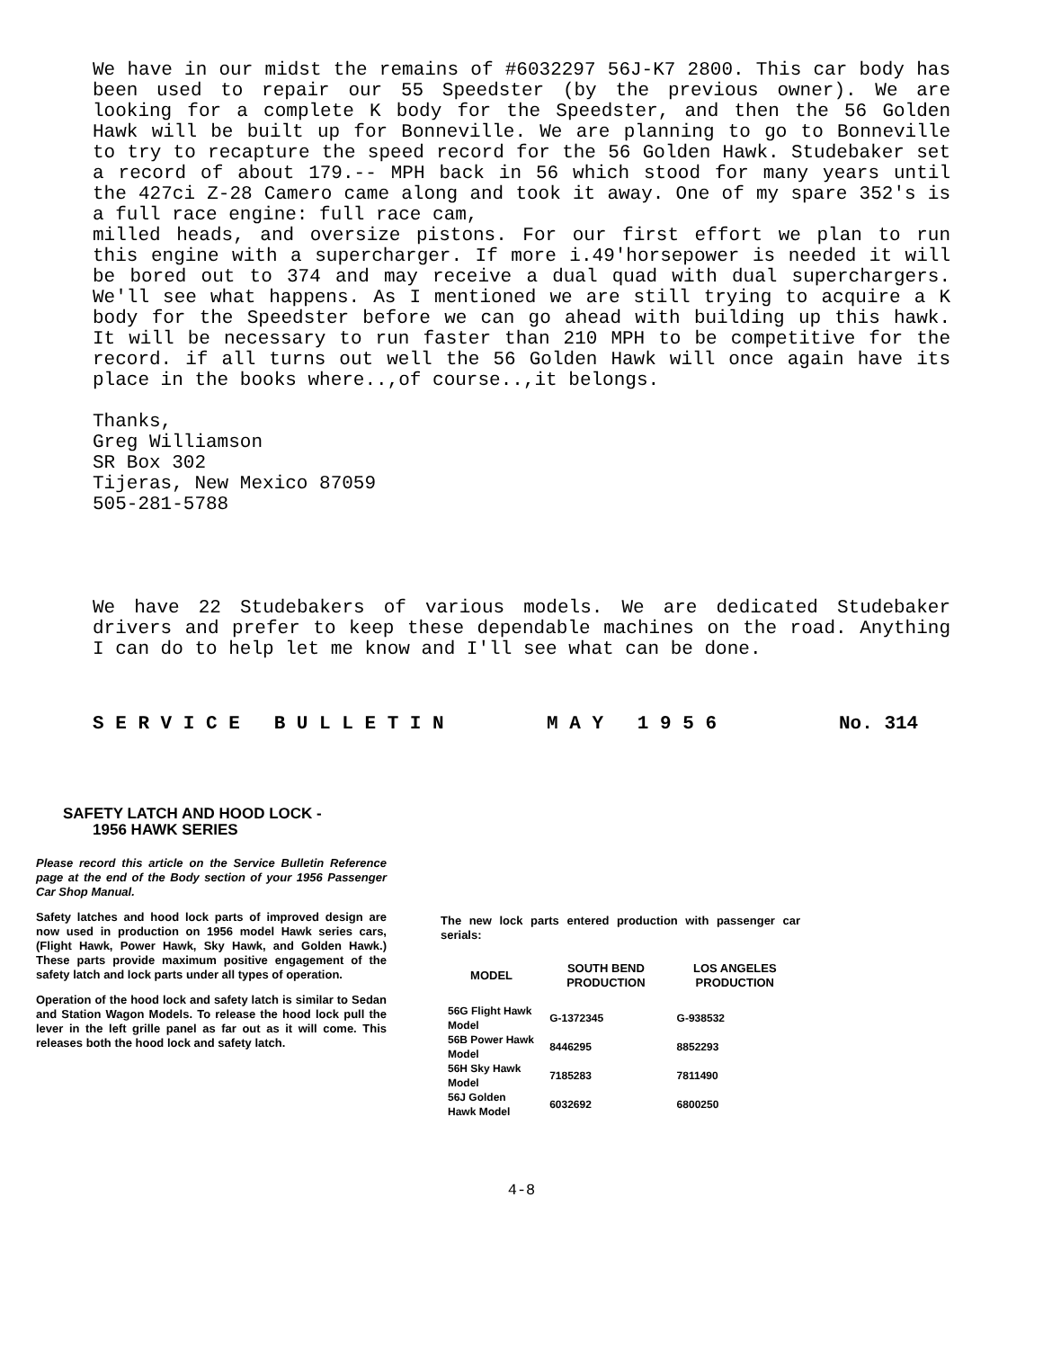We have in our midst the remains of #6032297 56J-K7 2800. This car body has been used to repair our 55 Speedster (by the previous owner). We are looking for a complete K body for the Speedster, and then the 56 Golden Hawk will be built up for Bonneville. We are planning to go to Bonneville to try to recapture the speed record for the 56 Golden Hawk. Studebaker set a record of about 179.-- MPH back in 56 which stood for many years until the 427ci Z-28 Camero came along and took it away. One of my spare 352's is a full race engine: full race cam,
milled heads, and oversize pistons. For our first effort we plan to run this engine with a supercharger. If more i.49'horsepower is needed it will be bored out to 374 and may receive a dual quad with dual superchargers. We'll see what happens. As I mentioned we are still trying to acquire a K body for the Speedster before we can go ahead with building up this hawk. It will be necessary to run faster than 210 MPH to be competitive for the record. if all turns out well the 56 Golden Hawk will once again have its place in the books where..,of course..,it belongs.
Thanks,
Greg Williamson
SR Box 302
Tijeras, New Mexico 87059
505-281-5788
We have 22 Studebakers of various models. We are dedicated Studebaker drivers and prefer to keep these dependable machines on the road. Anything I can do to help let me know and I'll see what can be done.
S E R V I C E B U L L E T I N M A Y 1 9 5 6 No. 314
SAFETY LATCH AND HOOD LOCK -
1956 HAWK SERIES
Please record this article on the Service Bulletin Reference page at the end of the Body section of your 1956 Passenger Car Shop Manual.
Safety latches and hood lock parts of improved design are now used in production on 1956 model Hawk series cars, (Flight Hawk, Power Hawk, Sky Hawk, and Golden Hawk.) These parts provide maximum positive engagement of the safety latch and lock parts under all types of operation.
Operation of the hood lock and safety latch is similar to Sedan and Station Wagon Models. To release the hood lock pull the lever in the left grille panel as far out as it will come. This releases both the hood lock and safety latch.
The new lock parts entered production with passenger car serials:
| MODEL | SOUTH BEND PRODUCTION | LOS ANGELES PRODUCTION |
| --- | --- | --- |
| 56G Flight Hawk Model | G-1372345 | G-938532 |
| 56B Power Hawk Model | 8446295 | 8852293 |
| 56H Sky Hawk Model | 7185283 | 7811490 |
| 56J Golden Hawk Model | 6032692 | 6800250 |
4-8